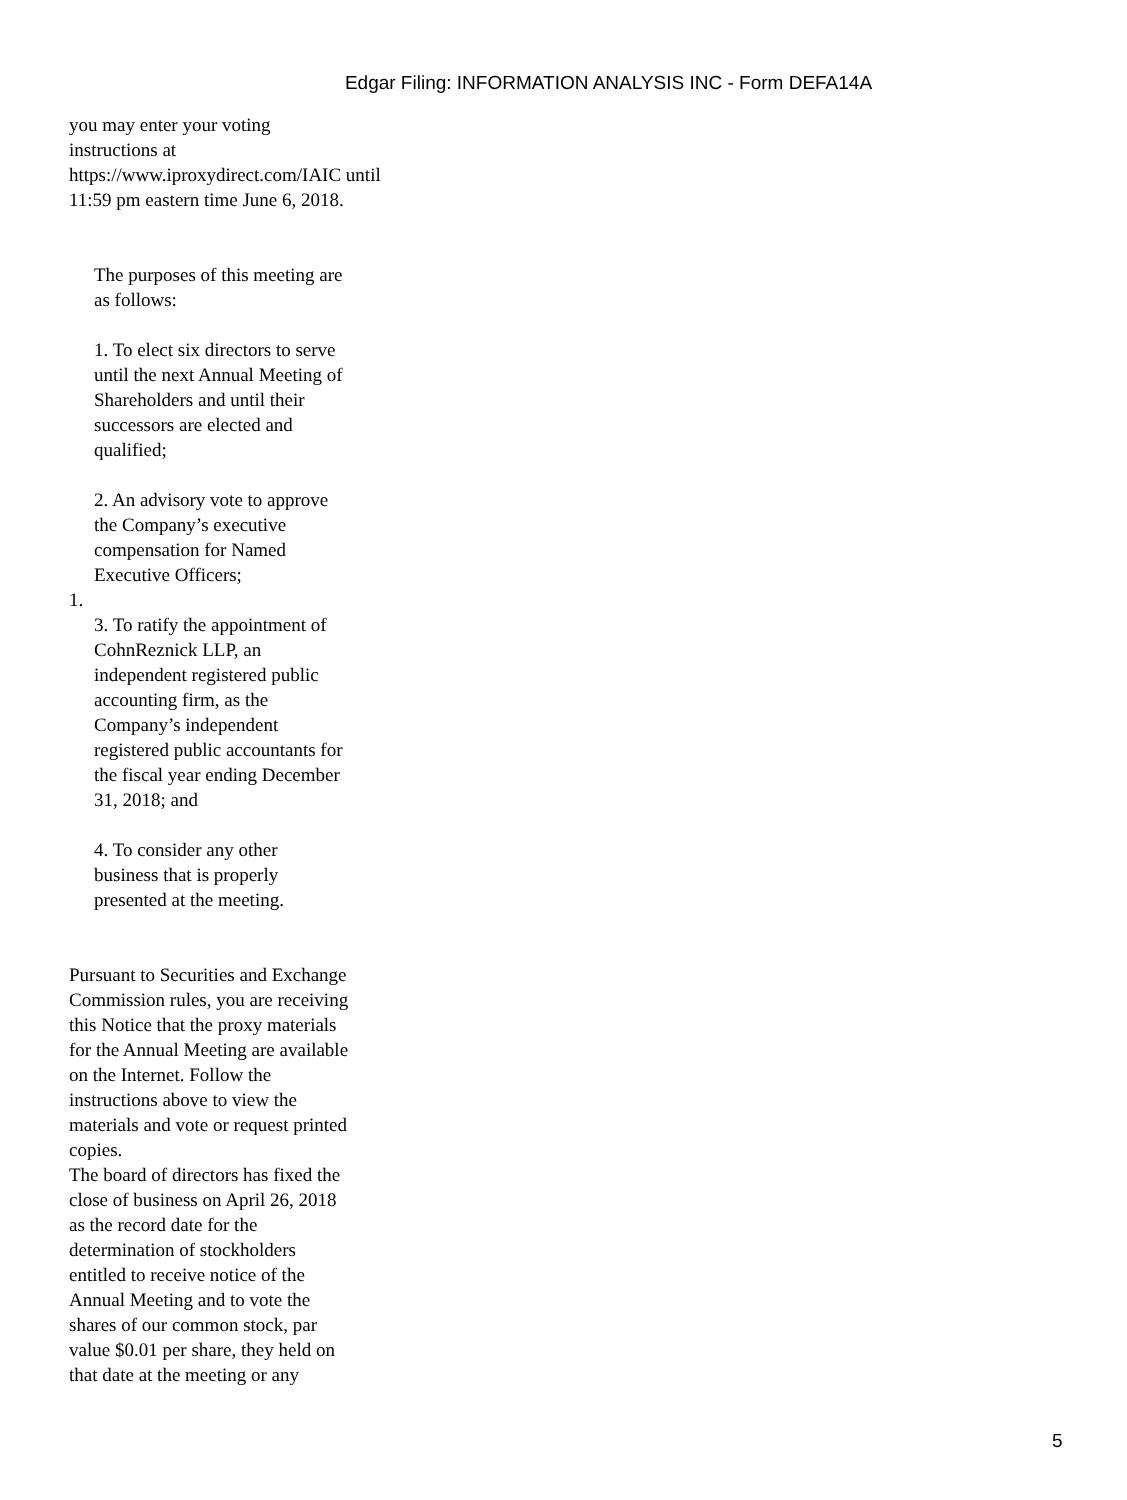Edgar Filing: INFORMATION ANALYSIS INC - Form DEFA14A
you may enter your voting
instructions at
https://www.iproxydirect.com/IAIC until
11:59 pm eastern time June 6, 2018.
The purposes of this meeting are
as follows:
1. To elect six directors to serve
until the next Annual Meeting of
Shareholders and until their
successors are elected and
qualified;
2. An advisory vote to approve
the Company’s executive
compensation for Named
Executive Officers;
1.
3. To ratify the appointment of
CohnReznick LLP, an
independent registered public
accounting firm, as the
Company’s independent
registered public accountants for
the fiscal year ending December
31, 2018; and
4. To consider any other
business that is properly
presented at the meeting.
Pursuant to Securities and Exchange
Commission rules, you are receiving
this Notice that the proxy materials
for the Annual Meeting are available
on the Internet. Follow the
instructions above to view the
materials and vote or request printed
copies.
The board of directors has fixed the
close of business on April 26, 2018
as the record date for the
determination of stockholders
entitled to receive notice of the
Annual Meeting and to vote the
shares of our common stock, par
value $0.01 per share, they held on
that date at the meeting or any
5